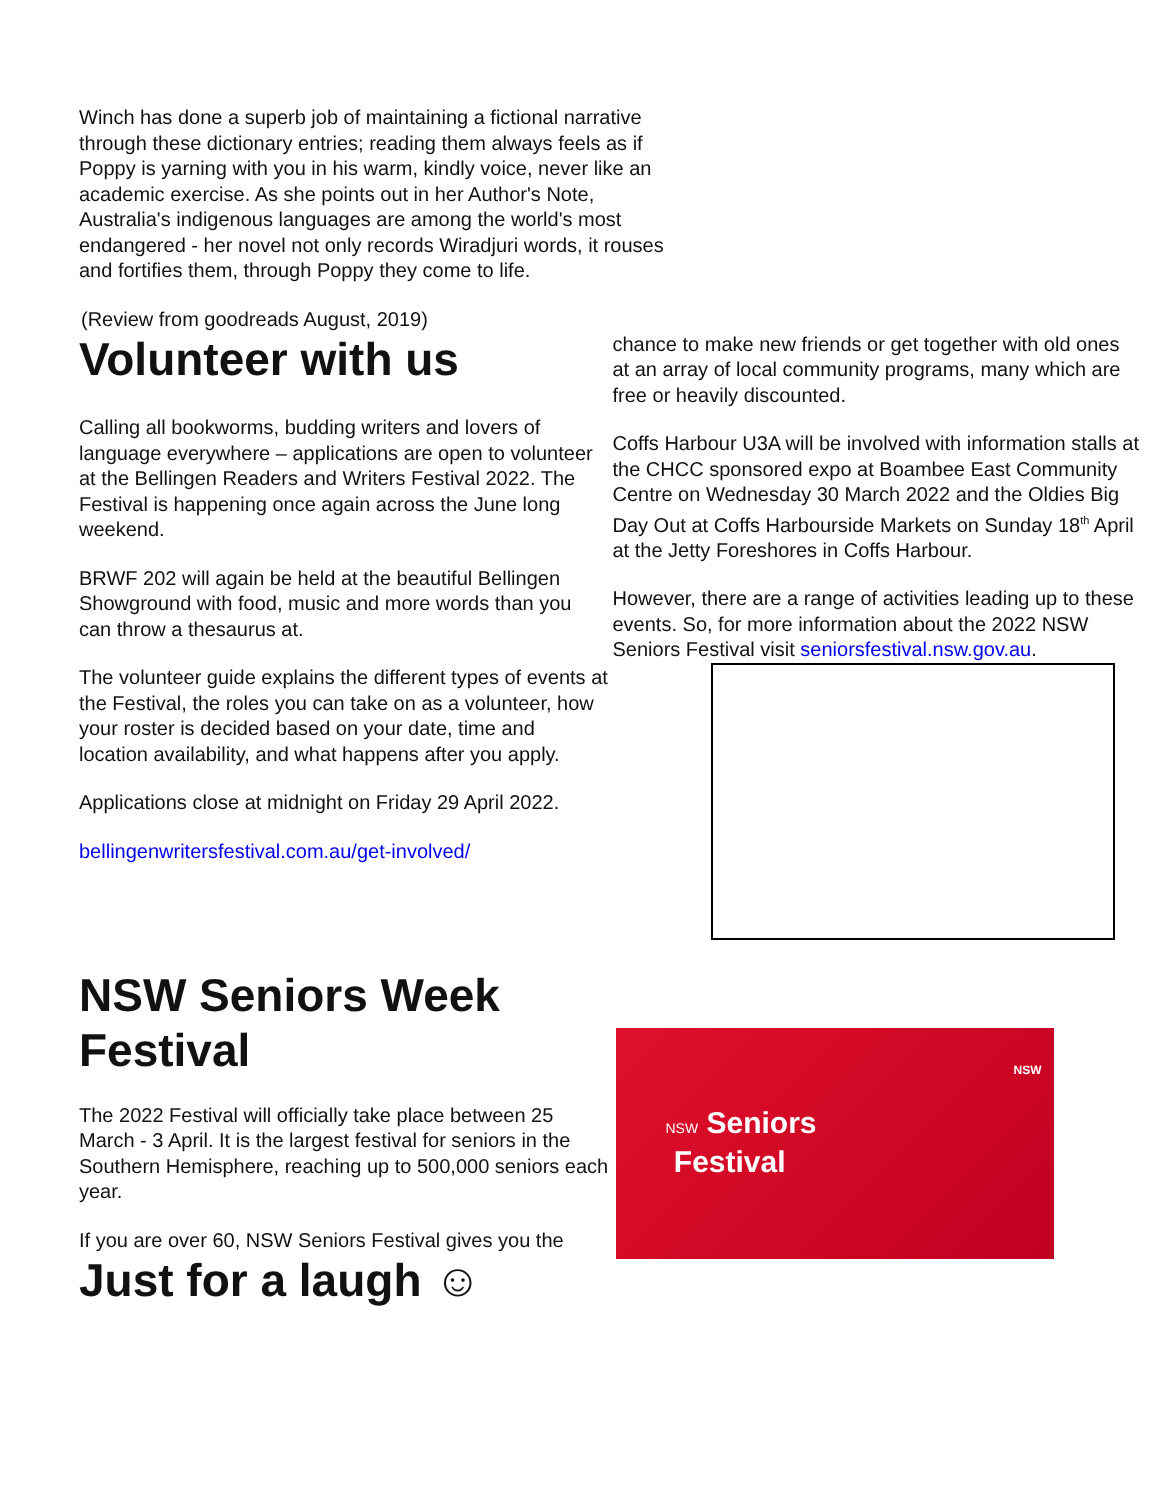Winch has done a superb job of maintaining a fictional narrative through these dictionary entries; reading them always feels as if Poppy is yarning with you in his warm, kindly voice, never like an academic exercise. As she points out in her Author's Note, Australia's indigenous languages are among the world's most endangered - her novel not only records Wiradjuri words, it rouses and fortifies them, through Poppy they come to life.
(Review from goodreads August, 2019)
Volunteer with us
Calling all bookworms, budding writers and lovers of language everywhere – applications are open to volunteer at the Bellingen Readers and Writers Festival 2022. The Festival is happening once again across the June long weekend.
BRWF 202 will again be held at the beautiful Bellingen Showground with food, music and more words than you can throw a thesaurus at.
The volunteer guide explains the different types of events at the Festival, the roles you can take on as a volunteer, how your roster is decided based on your date, time and location availability, and what happens after you apply.
Applications close at midnight on Friday 29 April 2022.
bellingenwritersfestival.com.au/get-involved/
chance to make new friends or get together with old ones at an array of local community programs, many which are free or heavily discounted.
Coffs Harbour U3A will be involved with information stalls at the CHCC sponsored expo at Boambee East Community Centre on Wednesday 30 March 2022 and the Oldies Big Day Out at Coffs Harbourside Markets on Sunday 18<sup>th</sup> April at the Jetty Foreshores in Coffs Harbour.
However, there are a range of activities leading up to these events. So, for more information about the 2022 NSW Seniors Festival visit seniorsfestival.nsw.gov.au.
NSW Seniors Week Festival
The 2022 Festival will officially take place between 25 March - 3 April. It is the largest festival for seniors in the Southern Hemisphere, reaching up to 500,000 seniors each year.
If you are over 60, NSW Seniors Festival gives you the
Just for a laugh ☺
NSW Seniors
Festival
NSW